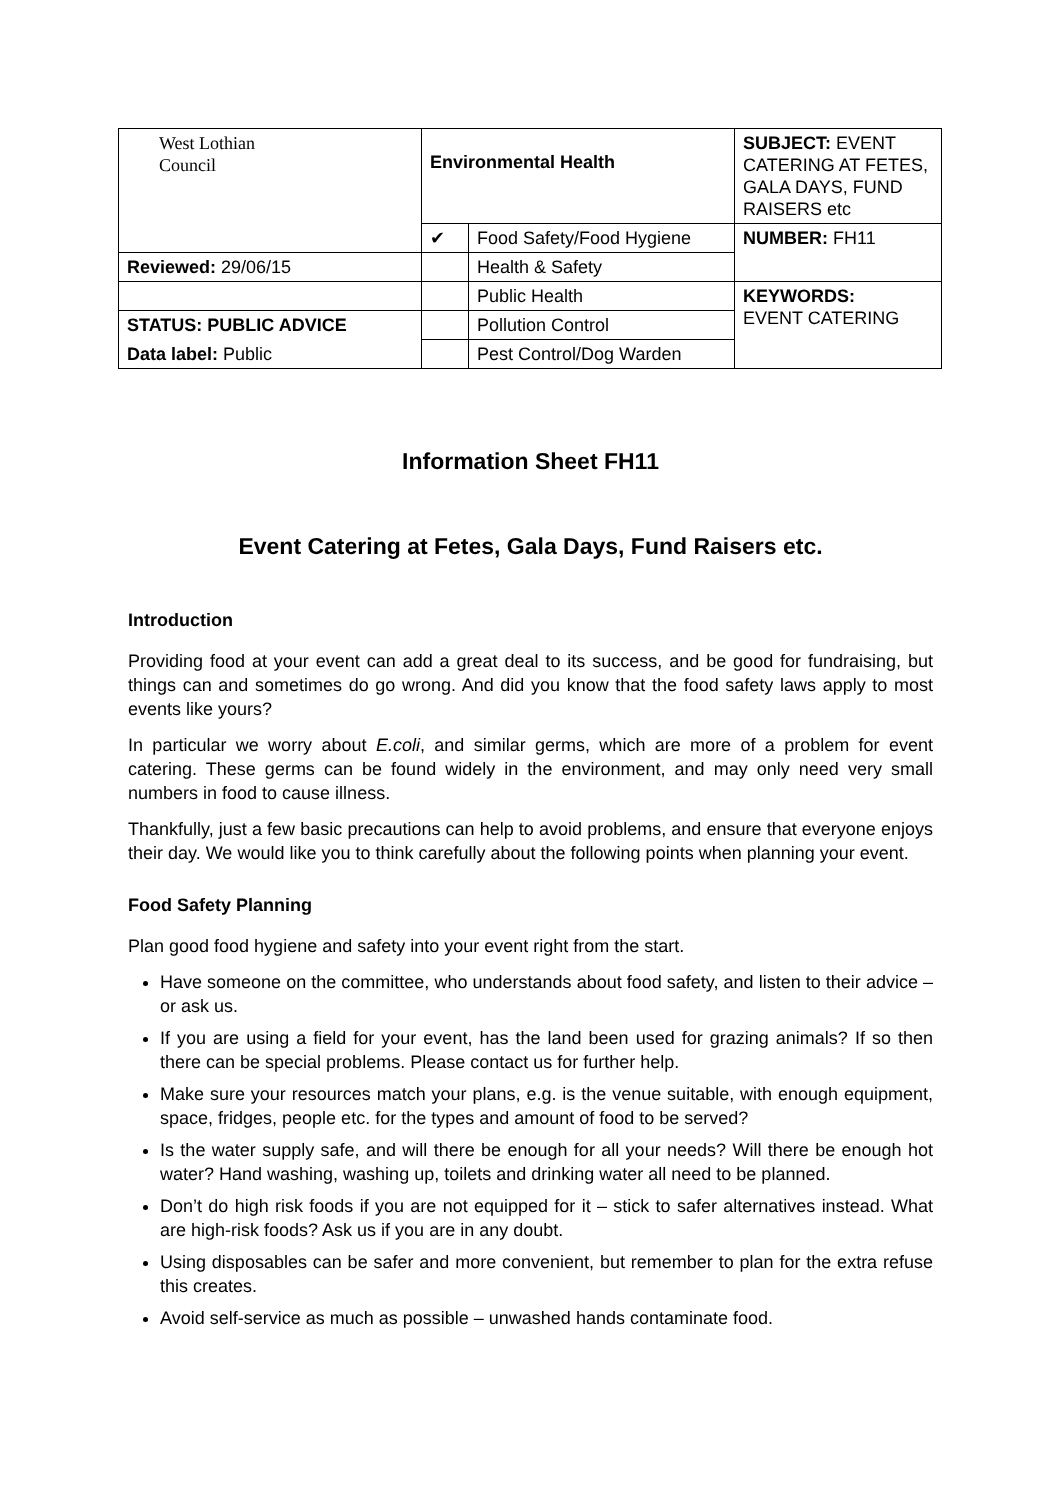| West Lothian Council | Environmental Health | | SUBJECT: EVENT CATERING AT FETES, GALA DAYS, FUND RAISERS etc |
| | ✔ | Food Safety/Food Hygiene | NUMBER: FH11 |
| Reviewed: 29/06/15 | | Health & Safety | |
| | | Public Health | KEYWORDS: EVENT CATERING |
| STATUS: PUBLIC ADVICE | | Pollution Control | |
| Data label: Public | | Pest Control/Dog Warden | |
Information Sheet FH11
Event Catering at Fetes, Gala Days, Fund Raisers etc.
Introduction
Providing food at your event can add a great deal to its success, and be good for fundraising, but things can and sometimes do go wrong. And did you know that the food safety laws apply to most events like yours?
In particular we worry about E.coli, and similar germs, which are more of a problem for event catering. These germs can be found widely in the environment, and may only need very small numbers in food to cause illness.
Thankfully, just a few basic precautions can help to avoid problems, and ensure that everyone enjoys their day. We would like you to think carefully about the following points when planning your event.
Food Safety Planning
Plan good food hygiene and safety into your event right from the start.
Have someone on the committee, who understands about food safety, and listen to their advice – or ask us.
If you are using a field for your event, has the land been used for grazing animals? If so then there can be special problems. Please contact us for further help.
Make sure your resources match your plans, e.g. is the venue suitable, with enough equipment, space, fridges, people etc. for the types and amount of food to be served?
Is the water supply safe, and will there be enough for all your needs? Will there be enough hot water? Hand washing, washing up, toilets and drinking water all need to be planned.
Don’t do high risk foods if you are not equipped for it – stick to safer alternatives instead. What are high-risk foods? Ask us if you are in any doubt.
Using disposables can be safer and more convenient, but remember to plan for the extra refuse this creates.
Avoid self-service as much as possible – unwashed hands contaminate food.